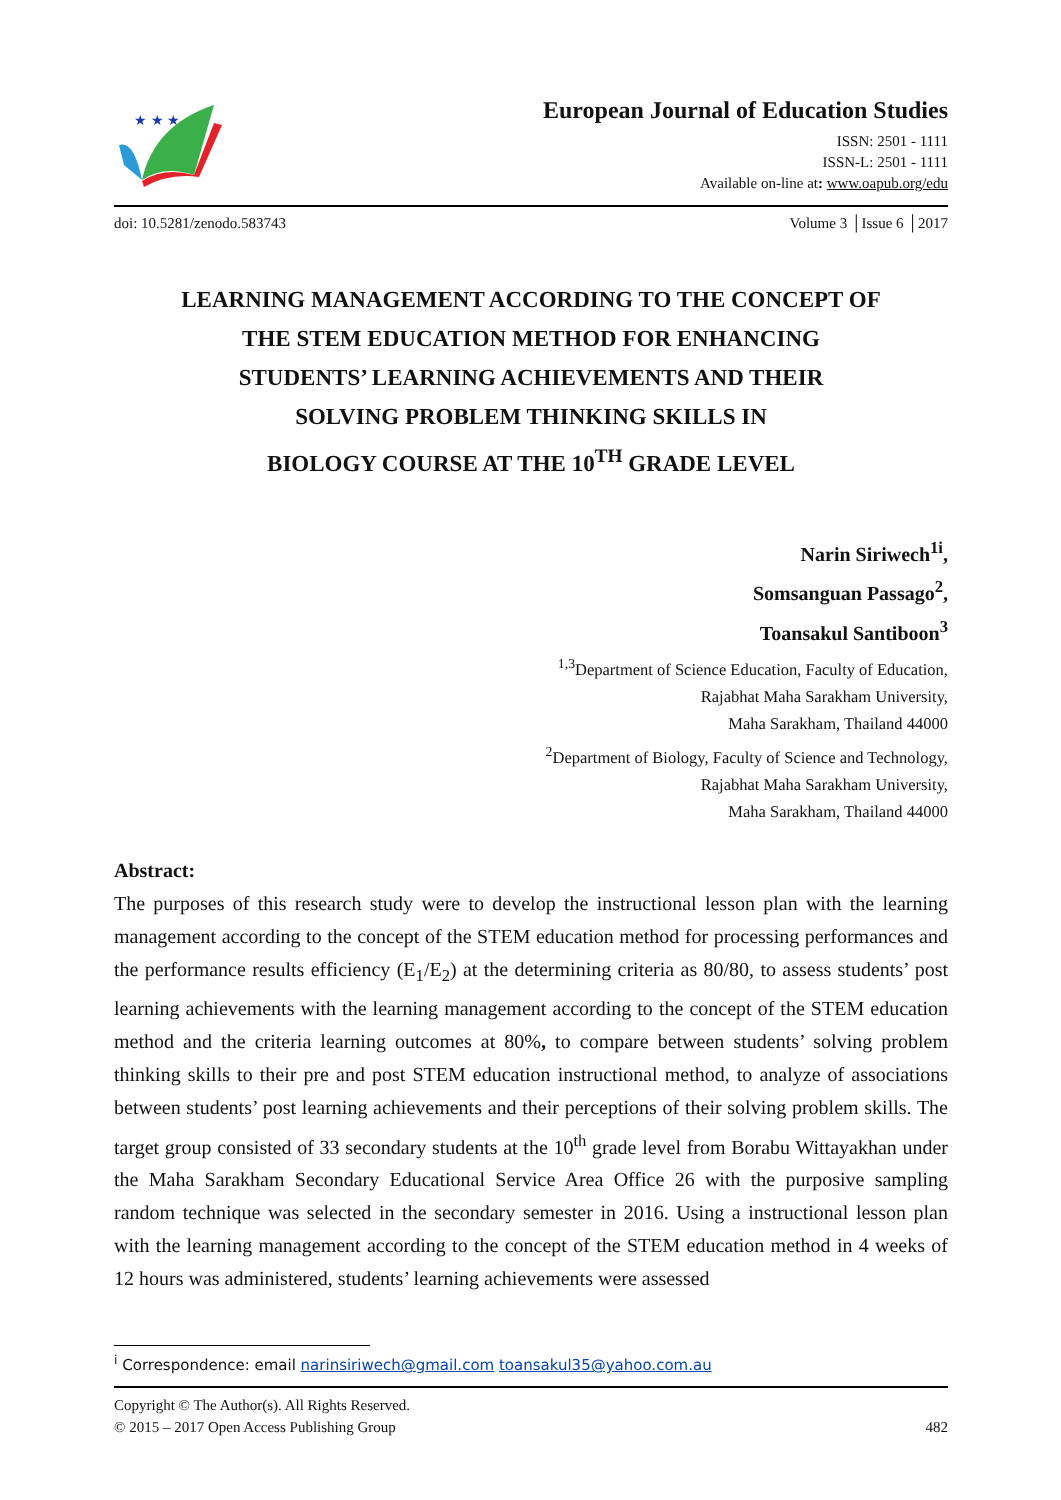★ ★ ★
European Journal of Education Studies
ISSN: 2501 - 1111
ISSN-L: 2501 - 1111
Available on-line at: www.oapub.org/edu
doi: 10.5281/zenodo.583743 Volume 3 │Issue 6 │2017
LEARNING MANAGEMENT ACCORDING TO THE CONCEPT OF
THE STEM EDUCATION METHOD FOR ENHANCING
STUDENTS’ LEARNING ACHIEVEMENTS AND THEIR
SOLVING PROBLEM THINKING SKILLS IN
BIOLOGY COURSE AT THE 10<sup>TH</sup> GRADE LEVEL
Narin Siriwech<sup>1i</sup>,
Somsanguan Passago<sup>2</sup>,
Toansakul Santiboon<sup>3</sup>
<sup>1,3</sup>Department of Science Education, Faculty of Education,
Rajabhat Maha Sarakham University,
Maha Sarakham, Thailand 44000
<sup>2</sup> Department of Biology, Faculty of Science and Technology,
Rajabhat Maha Sarakham University,
Maha Sarakham, Thailand 44000
Abstract:
The purposes of this research study were to develop the instructional lesson plan with the learning management according to the concept of the STEM education method for processing performances and the performance results efficiency (E<sub>1</sub>/E<sub>2</sub>) at the determining criteria as 80/80, to assess students’ post learning achievements with the learning management according to the concept of the STEM education method and the criteria learning outcomes at 80%, to compare between students’ solving problem thinking skills to their pre and post STEM education instructional method, to analyze of associations between students’ post learning achievements and their perceptions of their solving problem skills. The target group consisted of 33 secondary students at the 10<sup>th</sup> grade level from Borabu Wittayakhan under the Maha Sarakham Secondary Educational Service Area Office 26 with the purposive sampling random technique was selected in the secondary semester in 2016. Using a instructional lesson plan with the learning management according to the concept of the STEM education method in 4 weeks of 12 hours was administered, students’ learning achievements were assessed
<sup>i</sup> Correspondence: email narinsiriwech@gmail.com toansakul35@yahoo.com.au
Copyright © The Author(s). All Rights Reserved.
© 2015 – 2017 Open Access Publishing Group 482